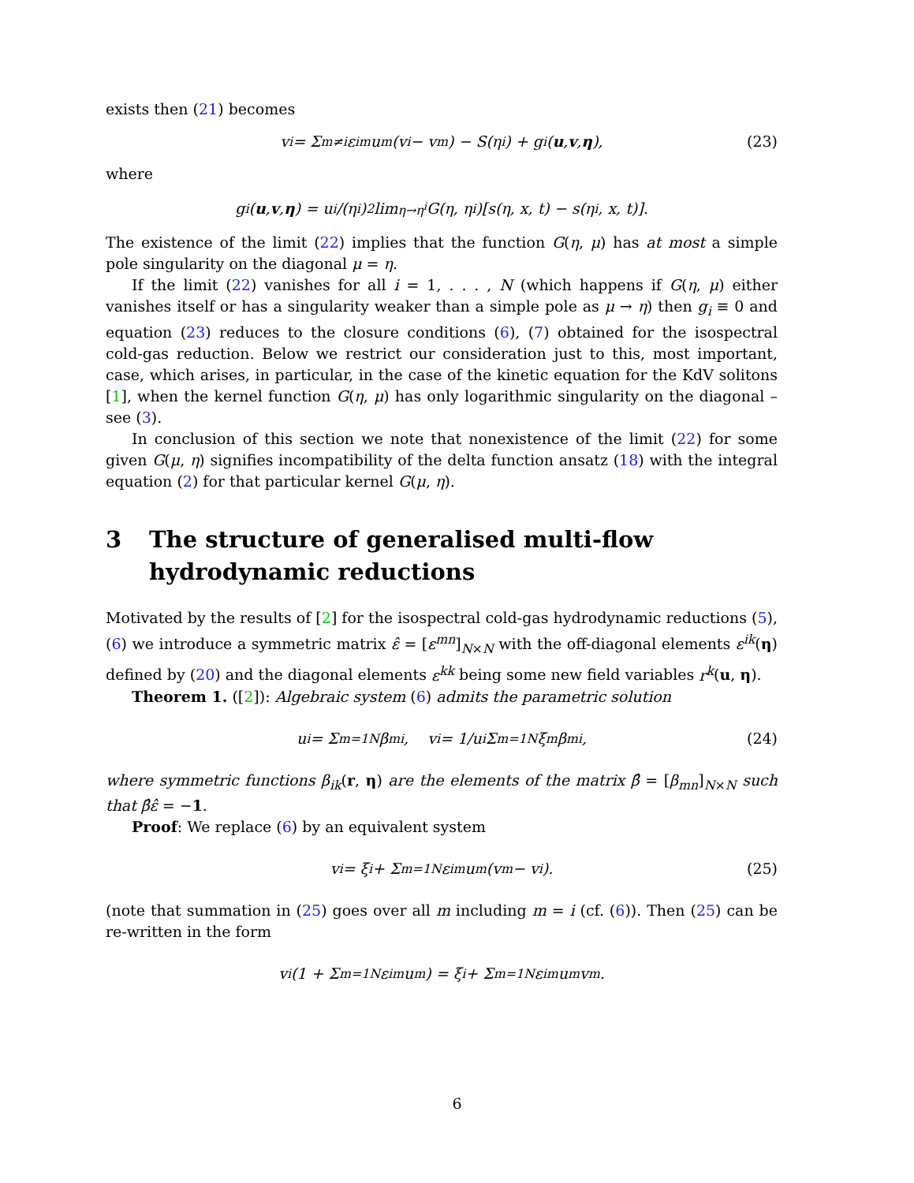exists then (21) becomes
v<sup>i</sup> = Σ<sub>m≠i</sub> ε<sup>im</sup>u<sup>m</sup>(v<sup>i</sup> − v<sup>m</sup>) − S(η<sup>i</sup>) + g<sub>i</sub>(u, v, η), (23)
where
g<sub>i</sub>(u, v, η) = u<sup>i</sup>/(η<sup>i</sup>)<sup>2</sup> lim<sub>η→η<sup>i</sup></sub> G(η, η<sup>i</sup>)[s(η, x, t) − s(η<sup>i</sup>, x, t)].
The existence of the limit (22) implies that the function G(η, μ) has at most a simple pole singularity on the diagonal μ = η.
If the limit (22) vanishes for all i = 1, . . . , N (which happens if G(η, μ) either vanishes itself or has a singularity weaker than a simple pole as μ → η) then g<sub>i</sub> ≡ 0 and equation (23) reduces to the closure conditions (6), (7) obtained for the isospectral cold-gas reduction. Below we restrict our consideration just to this, most important, case, which arises, in particular, in the case of the kinetic equation for the KdV solitons [1], when the kernel function G(η, μ) has only logarithmic singularity on the diagonal – see (3).
In conclusion of this section we note that nonexistence of the limit (22) for some given G(μ, η) signifies incompatibility of the delta function ansatz (18) with the integral equation (2) for that particular kernel G(μ, η).
3 The structure of generalised multi-flow hydrodynamic reductions
Motivated by the results of [2] for the isospectral cold-gas hydrodynamic reductions (5), (6) we introduce a symmetric matrix ε̂ = [ε<sup>mn</sup>]<sub>N×N</sub> with the off-diagonal elements ε<sup>ik</sup>(η) defined by (20) and the diagonal elements ε<sup>kk</sup> being some new field variables r<sup>k</sup>(u, η).
Theorem 1. ([2]): Algebraic system (6) admits the parametric solution
u<sup>i</sup> = Σ<sub>m=1</sub><sup>N</sup> β<sub>mi</sub>, v<sup>i</sup> = 1/u<sup>i</sup> Σ<sub>m=1</sub><sup>N</sup> ξ<sub>m</sub>β<sub>mi</sub>, (24)
where symmetric functions β<sub>ik</sub>(r, η) are the elements of the matrix β̂ = [β<sub>mn</sub>]<sub>N×N</sub> such that β̂ε̂ = −1.
Proof: We replace (6) by an equivalent system
v<sup>i</sup> = ξ<sub>i</sub> + Σ<sub>m=1</sub><sup>N</sup> ε<sup>im</sup>u<sup>m</sup>(v<sup>m</sup> − v<sup>i</sup>). (25)
(note that summation in (25) goes over all m including m = i (cf. (6)). Then (25) can be re-written in the form
v<sup>i</sup> (1 + Σ<sub>m=1</sub><sup>N</sup> ε<sup>im</sup>u<sup>m</sup>) = ξ<sub>i</sub> + Σ<sub>m=1</sub><sup>N</sup> ε<sup>im</sup>u<sup>m</sup>v<sup>m</sup>.
6